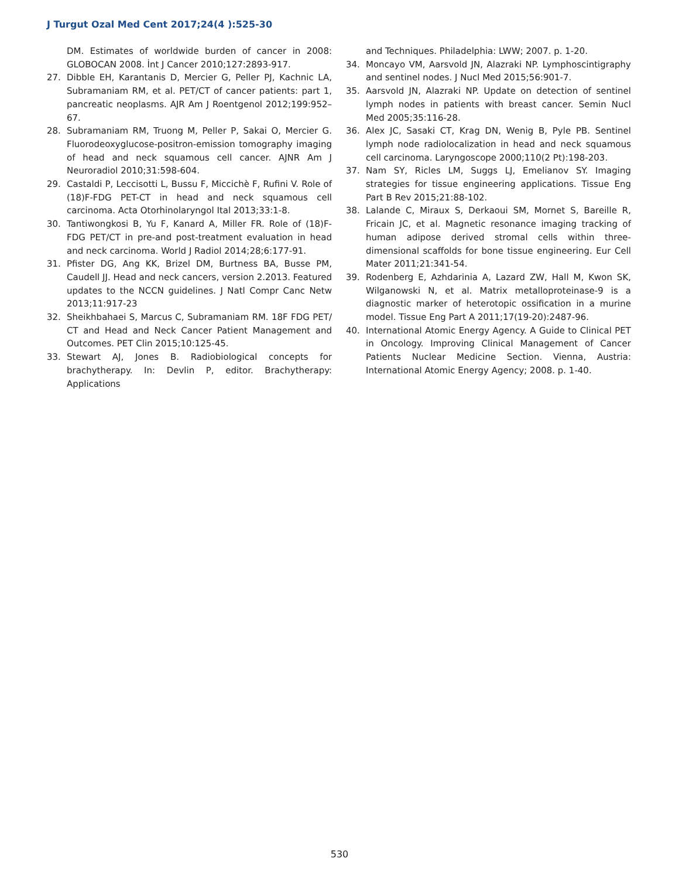J Turgut Ozal Med Cent 2017;24(4 ):525-30
DM. Estimates of worldwide burden of cancer in 2008: GLOBOCAN 2008. İnt J Cancer 2010;127:2893-917.
27. Dibble EH, Karantanis D, Mercier G, Peller PJ, Kachnic LA, Subramaniam RM, et al. PET/CT of cancer patients: part 1, pancreatic neoplasms. AJR Am J Roentgenol 2012;199:952–67.
28. Subramaniam RM, Truong M, Peller P, Sakai O, Mercier G. Fluorodeoxyglucose-positron-emission tomography imaging of head and neck squamous cell cancer. AJNR Am J Neuroradiol 2010;31:598-604.
29. Castaldi P, Leccisotti L, Bussu F, Miccichè F, Rufini V. Role of (18)F-FDG PET-CT in head and neck squamous cell carcinoma. Acta Otorhinolaryngol Ital 2013;33:1-8.
30. Tantiwongkosi B, Yu F, Kanard A, Miller FR. Role of (18)F-FDG PET/CT in pre-and post-treatment evaluation in head and neck carcinoma. World J Radiol 2014;28;6:177-91.
31. Pfister DG, Ang KK, Brizel DM, Burtness BA, Busse PM, Caudell JJ. Head and neck cancers, version 2.2013. Featured updates to the NCCN guidelines. J Natl Compr Canc Netw 2013;11:917-23
32. Sheikhbahaei S, Marcus C, Subramaniam RM. 18F FDG PET/ CT and Head and Neck Cancer Patient Management and Outcomes. PET Clin 2015;10:125-45.
33. Stewart AJ, Jones B. Radiobiological concepts for brachytherapy. In: Devlin P, editor. Brachytherapy: Applications
and Techniques. Philadelphia: LWW; 2007. p. 1-20.
34. Moncayo VM, Aarsvold JN, Alazraki NP. Lymphoscintigraphy and sentinel nodes. J Nucl Med 2015;56:901-7.
35. Aarsvold JN, Alazraki NP. Update on detection of sentinel lymph nodes in patients with breast cancer. Semin Nucl Med 2005;35:116-28.
36. Alex JC, Sasaki CT, Krag DN, Wenig B, Pyle PB. Sentinel lymph node radiolocalization in head and neck squamous cell carcinoma. Laryngoscope 2000;110(2 Pt):198-203.
37. Nam SY, Ricles LM, Suggs LJ, Emelianov SY. Imaging strategies for tissue engineering applications. Tissue Eng Part B Rev 2015;21:88-102.
38. Lalande C, Miraux S, Derkaoui SM, Mornet S, Bareille R, Fricain JC, et al. Magnetic resonance imaging tracking of human adipose derived stromal cells within three-dimensional scaffolds for bone tissue engineering. Eur Cell Mater 2011;21:341-54.
39. Rodenberg E, Azhdarinia A, Lazard ZW, Hall M, Kwon SK, Wilganowski N, et al. Matrix metalloproteinase-9 is a diagnostic marker of heterotopic ossification in a murine model. Tissue Eng Part A 2011;17(19-20):2487-96.
40. International Atomic Energy Agency. A Guide to Clinical PET in Oncology. Improving Clinical Management of Cancer Patients Nuclear Medicine Section. Vienna, Austria: International Atomic Energy Agency; 2008. p. 1-40.
530